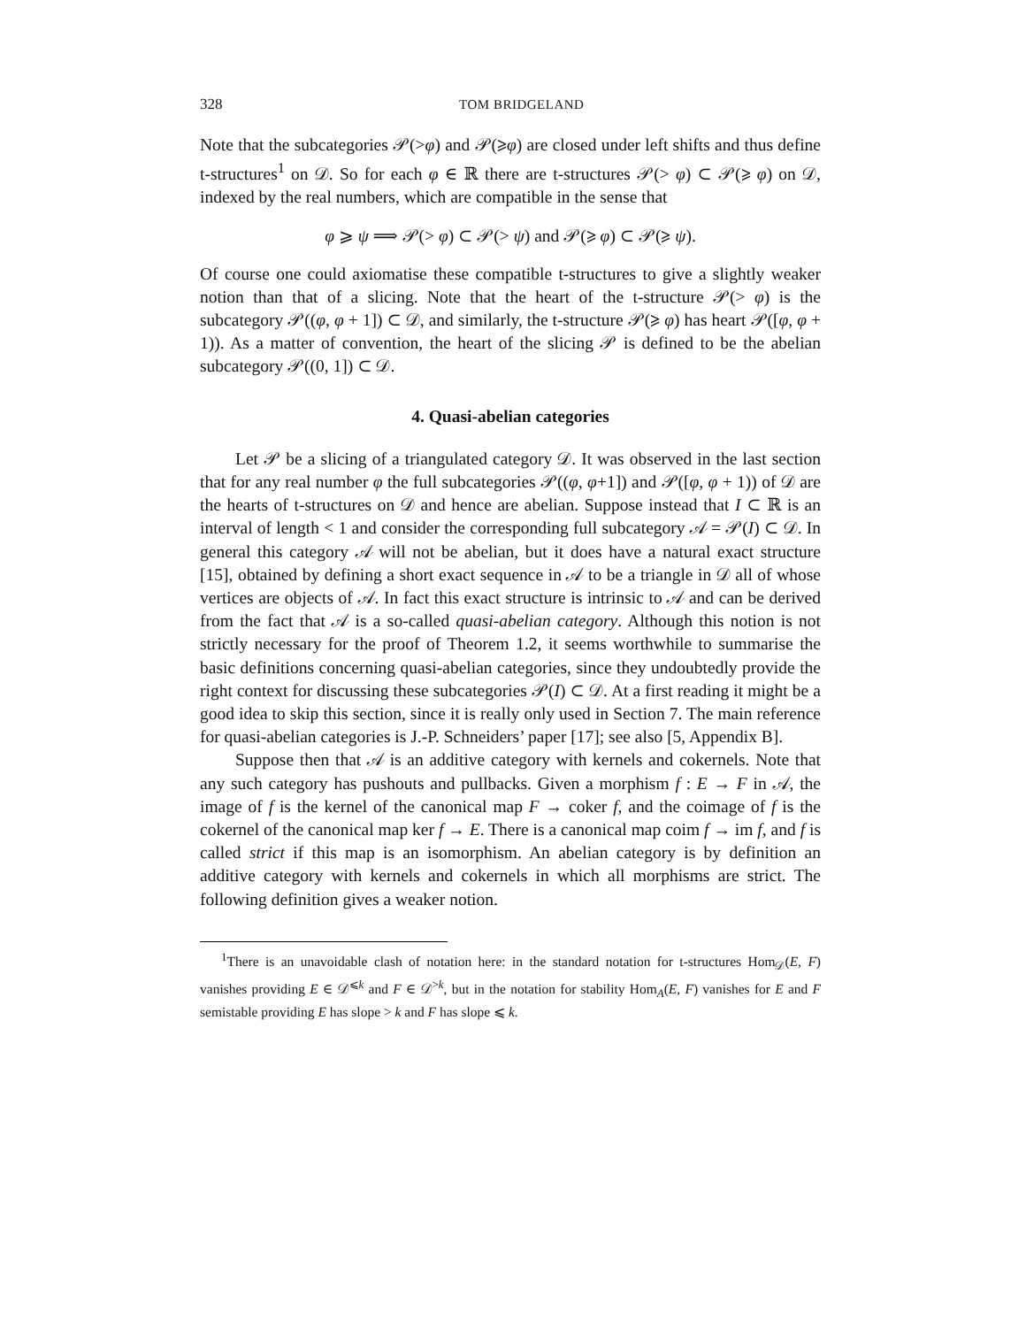328 TOM BRIDGELAND
Note that the subcategories 𝒫(>φ) and 𝒫(⩾φ) are closed under left shifts and thus define t-structures<sup>1</sup> on 𝒟. So for each φ ∈ ℝ there are t-structures 𝒫(> φ) ⊂ 𝒫(⩾ φ) on 𝒟, indexed by the real numbers, which are compatible in the sense that
φ ⩾ ψ ⟹ 𝒫(> φ) ⊂ 𝒫(> ψ) and 𝒫(⩾ φ) ⊂ 𝒫(⩾ ψ).
Of course one could axiomatise these compatible t-structures to give a slightly weaker notion than that of a slicing. Note that the heart of the t-structure 𝒫(> φ) is the subcategory 𝒫((φ, φ + 1]) ⊂ 𝒟, and similarly, the t-structure 𝒫(⩾ φ) has heart 𝒫([φ, φ + 1)). As a matter of convention, the heart of the slicing 𝒫 is defined to be the abelian subcategory 𝒫((0, 1]) ⊂ 𝒟.
4. Quasi-abelian categories
Let 𝒫 be a slicing of a triangulated category 𝒟. It was observed in the last section that for any real number φ the full subcategories 𝒫((φ, φ+1]) and 𝒫([φ, φ + 1)) of 𝒟 are the hearts of t-structures on 𝒟 and hence are abelian. Suppose instead that I ⊂ ℝ is an interval of length < 1 and consider the corresponding full subcategory 𝒜 = 𝒫(I) ⊂ 𝒟. In general this category 𝒜 will not be abelian, but it does have a natural exact structure [15], obtained by defining a short exact sequence in 𝒜 to be a triangle in 𝒟 all of whose vertices are objects of 𝒜. In fact this exact structure is intrinsic to 𝒜 and can be derived from the fact that 𝒜 is a so-called quasi-abelian category. Although this notion is not strictly necessary for the proof of Theorem 1.2, it seems worthwhile to summarise the basic definitions concerning quasi-abelian categories, since they undoubtedly provide the right context for discussing these subcategories 𝒫(I) ⊂ 𝒟. At a first reading it might be a good idea to skip this section, since it is really only used in Section 7. The main reference for quasi-abelian categories is J.-P. Schneiders’ paper [17]; see also [5, Appendix B].
Suppose then that 𝒜 is an additive category with kernels and cokernels. Note that any such category has pushouts and pullbacks. Given a morphism f : E → F in 𝒜, the image of f is the kernel of the canonical map F → coker f, and the coimage of f is the cokernel of the canonical map ker f → E. There is a canonical map coim f → im f, and f is called strict if this map is an isomorphism. An abelian category is by definition an additive category with kernels and cokernels in which all morphisms are strict. The following definition gives a weaker notion.
<sup>1</sup> There is an unavoidable clash of notation here: in the standard notation for t-structures Hom<sub>𝒟</sub>(E, F) vanishes providing E ∈ 𝒟<sup>⩽k</sup> and F ∈ 𝒟<sup>>k</sup>, but in the notation for stability Hom<sub>A</sub>(E, F) vanishes for E and F semistable providing E has slope > k and F has slope ⩽ k.